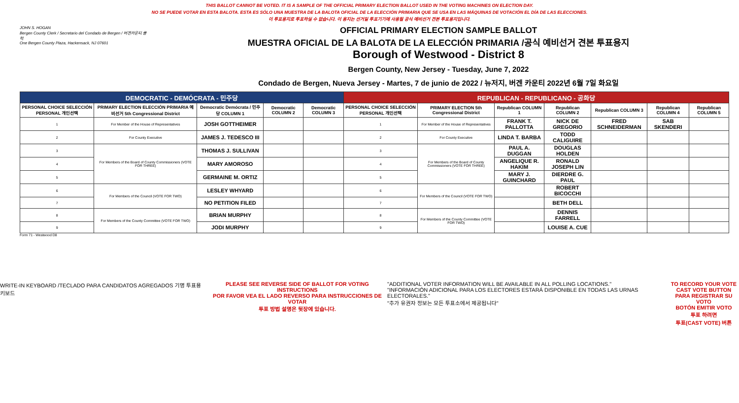THIS BALLOT CANNOT BE VOTED. IT IS A SAMPLE OF THE OFFICIAL PRIMARY ELECTION BALLOT USED IN THE VOTING MACHINES ON ELECTION DAY.
NO SE PUEDE VOTAR EN ESTA BALOTA. ESTA ES SÓLO UNA MUESTRA DE LA BALOTA OFICIAL DE LA ELECCIÓN PRIMARIA QUE SE USA EN LAS MÁQUINAS DE VOTACIÓN EL DÍA DE LAS ELECCIONES.
이 투표용지로 투표하실 수 없습니다. 이 용지는 선거일 투표기기에 사용될 공식 예비선거 견본 투표용지입니다.
JOHN S. HOGAN
Bergen County Clerk / Secretario del Condado de Bergen / 버겐카운티 클럭
One Bergen County Plaza, Hackensack, NJ 07601
OFFICIAL PRIMARY ELECTION SAMPLE BALLOT
MUESTRA OFICIAL DE LA BALOTA DE LA ELECCIÓN PRIMARIA /공식 예비선거 견본 투표용지
Borough of Westwood - District 8
Bergen County, New Jersey - Tuesday, June 7, 2022
Condado de Bergen, Nueva Jersey - Martes, 7 de junio de 2022 / 뉴저지, 버겐 카운티 2022년 6월 7일 화요일
| DEMOCRATIC - DEMÓCRATA - 민주당 | | | | | REPUBLICAN - REPUBLICANO - 공화당 | | | | | | |
| --- | --- | --- | --- | --- | --- | --- | --- | --- | --- | --- | --- |
| PERSONAL CHOICE SELECCIÓN PERSONAL 개인선택 | PRIMARY ELECTION ELECCIÓN PRIMARIA 예비선거 5th Congressional District | Democratic Demócrata / 민주당 COLUMN 1 | Democratic COLUMN 2 | Democratic COLUMN 3 | PERSONAL CHOICE SELECCIÓN PERSONAL 개인선택 | PRIMARY ELECTION 5th Congressional District | Republican COLUMN 1 | Republican COLUMN 2 | Republican COLUMN 3 | Republican COLUMN 4 | Republican COLUMN 5 |
| 1 | For Member of the House of Representatives | JOSH GOTTHEIMER | | | 1 | For Member of the House of Representatives | FRANK T. PALLOTTA | NICK DE GREGORIO | FRED SCHNEIDERMAN | SAB SKENDERI | |
| 2 | For County Executive | JAMES J. TEDESCO III | | | 2 | For County Executive | LINDA T. BARBA | TODD CALIGUIRE | | | |
| 3 | For Members of the Board of County Commissioners (VOTE FOR THREE) | THOMAS J. SULLIVAN | | | 3 | For Members of the Board of County Commissioners (VOTE FOR THREE) | PAUL A. DUGGAN | DOUGLAS HOLDEN | | | |
| 4 | | MARY AMOROSO | | | 4 | | ANGELIQUE R. HAKIM | RONALD JOSEPH LIN | | | |
| 5 | | GERMAINE M. ORTIZ | | | 5 | | MARY J. GUINCHARD | DIERDRE G. PAUL | | | |
| 6 | For Members of the Council (VOTE FOR TWO) | LESLEY WHYARD | | | 6 | For Members of the Council (VOTE FOR TWO) | | ROBERT BICOCCHI | | | |
| 7 | | NO PETITION FILED | | | 7 | | | BETH DELL | | | |
| 8 | For Members of the County Committee (VOTE FOR TWO) | BRIAN MURPHY | | | 8 | For Members of the County Committee (VOTE FOR TWO) | | DENNIS FARRELL | | | |
| 9 | | JODI MURPHY | | | 9 | | | LOUISE A. CUE | | | |
Form 71 - Westwood D8
WRITE-IN KEYBOARD /TECLADO PARA CANDIDATOS AGREGADOS 기명 투표용 키보드
PLEASE SEE REVERSE SIDE OF BALLOT FOR VOTING INSTRUCTIONS
POR FAVOR VEA EL LADO REVERSO PARA INSTRUCCIONES DE VOTAR
투표 방법 설명은 뒷장에 있습니다.
"ADDITIONAL VOTER INFORMATION WILL BE AVAILABLE IN ALL POLLING LOCATIONS."
"INFORMACIÓN ADICIONAL PARA LOS ELECTORES ESTARÁ DISPONIBLE EN TODAS LAS URNAS ELECTORALES."
"추가 유권자 정보는 모든 투표소에서 제공됩니다"
TO RECORD YOUR VOTE
CAST VOTE BUTTON
PARA REGISTRAR SU VOTO
BOTÓN EMITIR VOTO
투표 하려면
투표(CAST VOTE) 버튼